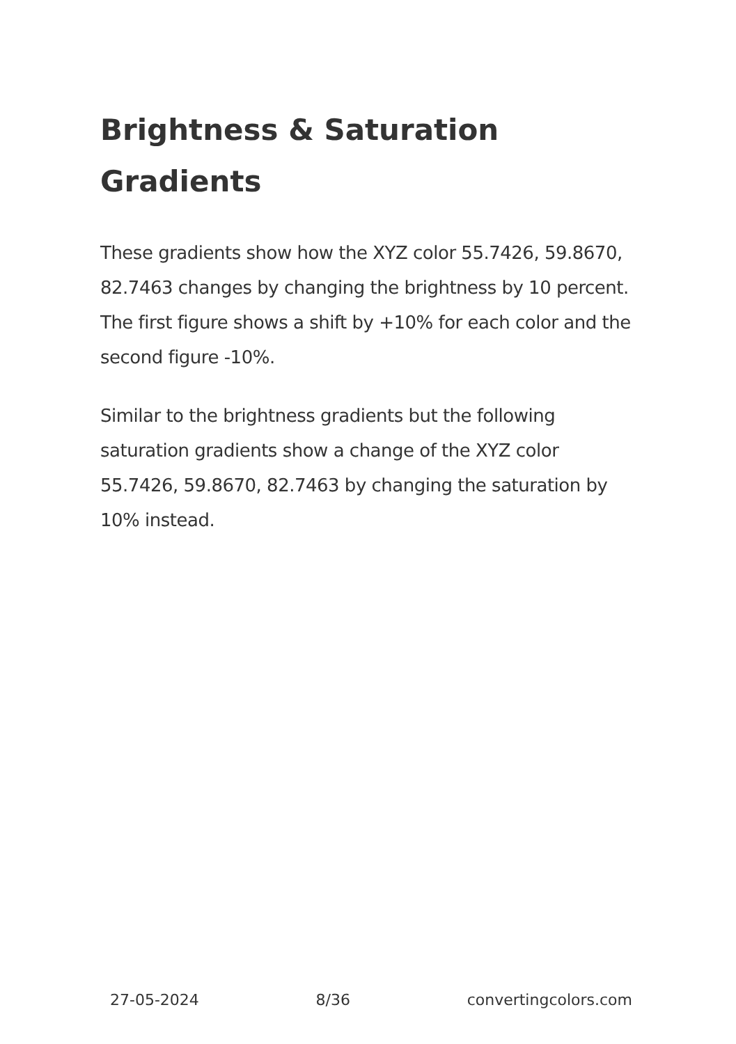Brightness & Saturation Gradients
These gradients show how the XYZ color 55.7426, 59.8670, 82.7463 changes by changing the brightness by 10 percent. The first figure shows a shift by +10% for each color and the second figure -10%.
Similar to the brightness gradients but the following saturation gradients show a change of the XYZ color 55.7426, 59.8670, 82.7463 by changing the saturation by 10% instead.
27-05-2024 8/36 convertingcolors.com